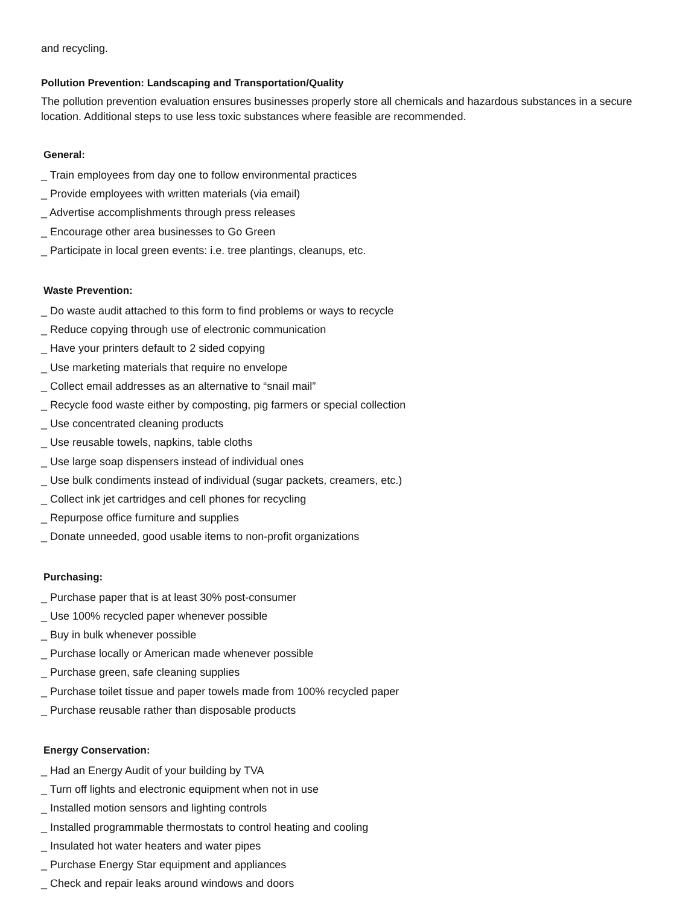and recycling.
Pollution Prevention: Landscaping and Transportation/Quality
The pollution prevention evaluation ensures businesses properly store all chemicals and hazardous substances in a secure location. Additional steps to use less toxic substances where feasible are recommended.
General:
_ Train employees from day one to follow environmental practices
_ Provide employees with written materials (via email)
_ Advertise accomplishments through press releases
_ Encourage other area businesses to Go Green
_ Participate in local green events: i.e. tree plantings, cleanups, etc.
Waste Prevention:
_ Do waste audit attached to this form to find problems or ways to recycle
_ Reduce copying through use of electronic communication
_ Have your printers default to 2 sided copying
_ Use marketing materials that require no envelope
_ Collect email addresses as an alternative to “snail mail”
_ Recycle food waste either by composting, pig farmers or special collection
_ Use concentrated cleaning products
_ Use reusable towels, napkins, table cloths
_ Use large soap dispensers instead of individual ones
_ Use bulk condiments instead of individual (sugar packets, creamers, etc.)
_ Collect ink jet cartridges and cell phones for recycling
_ Repurpose office furniture and supplies
_ Donate unneeded, good usable items to non-profit organizations
Purchasing:
_ Purchase paper that is at least 30% post-consumer
_ Use 100% recycled paper whenever possible
_ Buy in bulk whenever possible
_ Purchase locally or American made whenever possible
_ Purchase green, safe cleaning supplies
_ Purchase toilet tissue and paper towels made from 100% recycled paper
_ Purchase reusable rather than disposable products
Energy Conservation:
_ Had an Energy Audit of your building by TVA
_ Turn off lights and electronic equipment when not in use
_ Installed motion sensors and lighting controls
_ Installed programmable thermostats to control heating and cooling
_ Insulated hot water heaters and water pipes
_ Purchase Energy Star equipment and appliances
_ Check and repair leaks around windows and doors